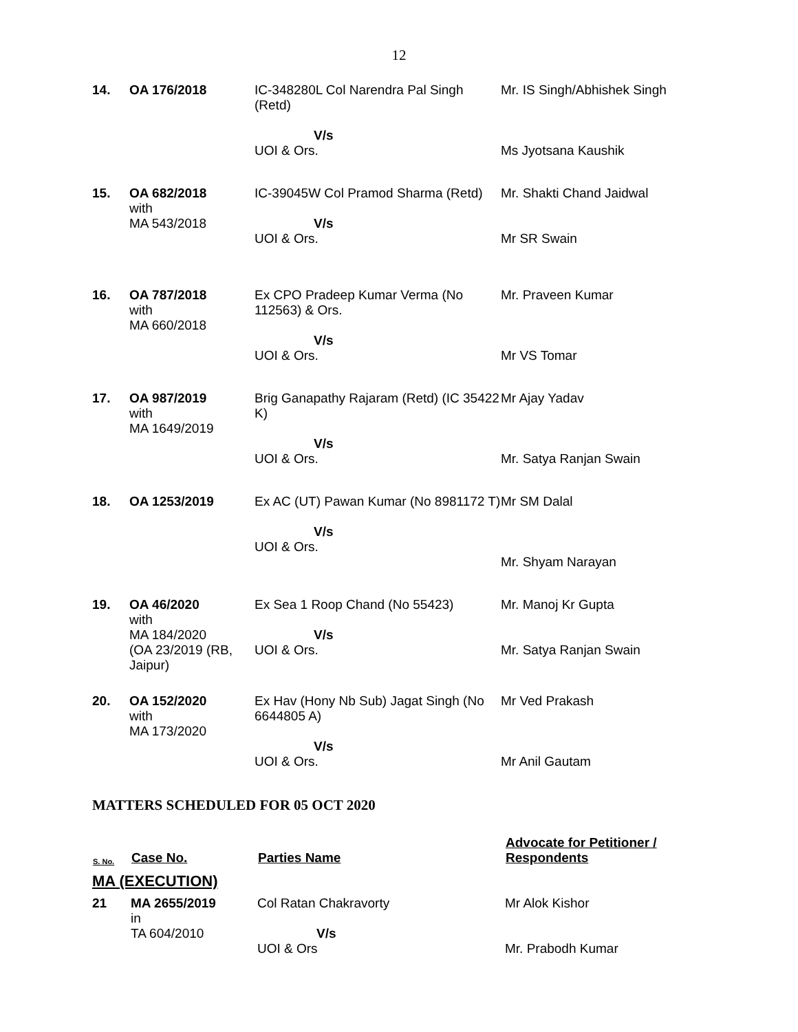12
| 14. | OA 176/2018 | IC-348280L Col Narendra Pal Singh (Retd) V/s UOI & Ors. | Mr. IS Singh/Abhishek Singh Ms Jyotsana Kaushik |
| 15. | OA 682/2018 with MA 543/2018 | IC-39045W Col Pramod Sharma (Retd) V/s UOI & Ors. | Mr. Shakti Chand Jaidwal Mr SR Swain |
| 16. | OA 787/2018 with MA 660/2018 | Ex CPO Pradeep Kumar Verma (No 112563) & Ors. V/s UOI & Ors. | Mr. Praveen Kumar Mr VS Tomar |
| 17. | OA 987/2019 with MA 1649/2019 | Brig Ganapathy Rajaram (Retd) (IC 35422 K) V/s UOI & Ors. | Mr Ajay Yadav Mr. Satya Ranjan Swain |
| 18. | OA 1253/2019 | Ex AC (UT) Pawan Kumar (No 8981172 T) V/s UOI & Ors. | Mr SM Dalal Mr. Shyam Narayan |
| 19. | OA 46/2020 with MA 184/2020 (OA 23/2019 (RB, Jaipur) | Ex Sea 1 Roop Chand (No 55423) V/s UOI & Ors. | Mr. Manoj Kr Gupta Mr. Satya Ranjan Swain |
| 20. | OA 152/2020 with MA 173/2020 | Ex Hav (Hony Nb Sub) Jagat Singh (No 6644805 A) V/s UOI & Ors. | Mr Ved Prakash Mr Anil Gautam |
MATTERS SCHEDULED FOR 05 OCT 2020
| S. No. | Case No. | Parties Name | Advocate for Petitioner / Respondents |
| --- | --- | --- | --- |
| MA (EXECUTION) | | | |
| 21 | MA 2655/2019 in TA 604/2010 | Col Ratan Chakravorty V/s UOI & Ors | Mr Alok Kishor Mr. Prabodh Kumar |